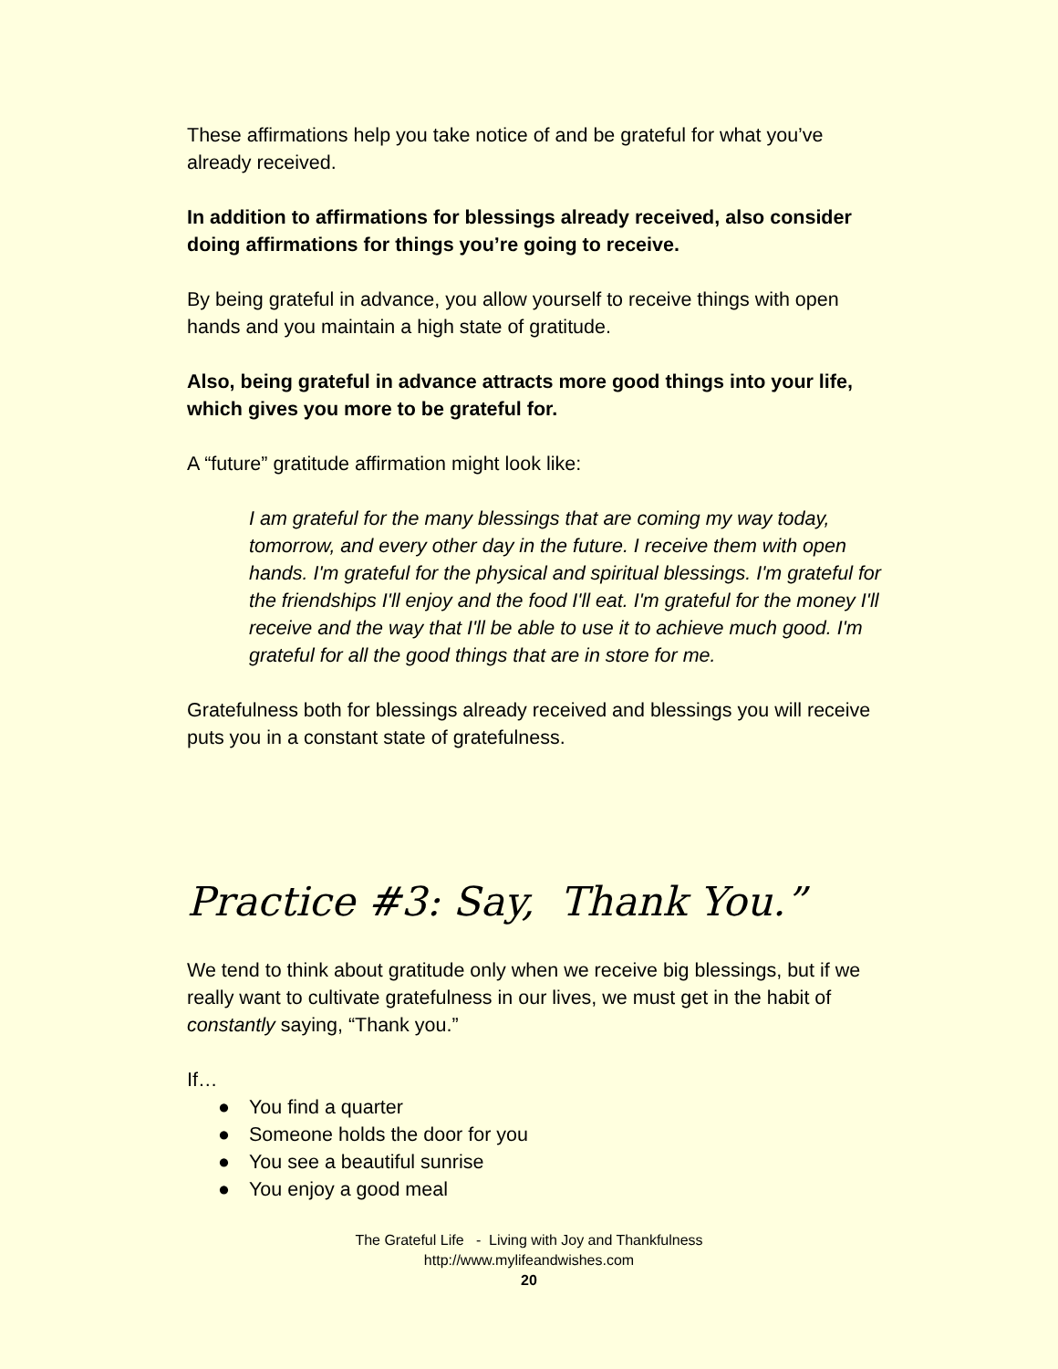These affirmations help you take notice of and be grateful for what you’ve already received.
In addition to affirmations for blessings already received, also consider doing affirmations for things you’re going to receive.
By being grateful in advance, you allow yourself to receive things with open hands and you maintain a high state of gratitude.
Also, being grateful in advance attracts more good things into your life, which gives you more to be grateful for.
A “future” gratitude affirmation might look like:
I am grateful for the many blessings that are coming my way today, tomorrow, and every other day in the future. I receive them with open hands. I'm grateful for the physical and spiritual blessings. I'm grateful for the friendships I'll enjoy and the food I'll eat. I'm grateful for the money I'll receive and the way that I'll be able to use it to achieve much good. I'm grateful for all the good things that are in store for me.
Gratefulness both for blessings already received and blessings you will receive puts you in a constant state of gratefulness.
Practice #3: Say, Thank You.”
We tend to think about gratitude only when we receive big blessings, but if we really want to cultivate gratefulness in our lives, we must get in the habit of constantly saying, “Thank you.”
If…
● You find a quarter
● Someone holds the door for you
● You see a beautiful sunrise
● You enjoy a good meal
The Grateful Life - Living with Joy and Thankfulness
http://www.mylifeandwishes.com
20